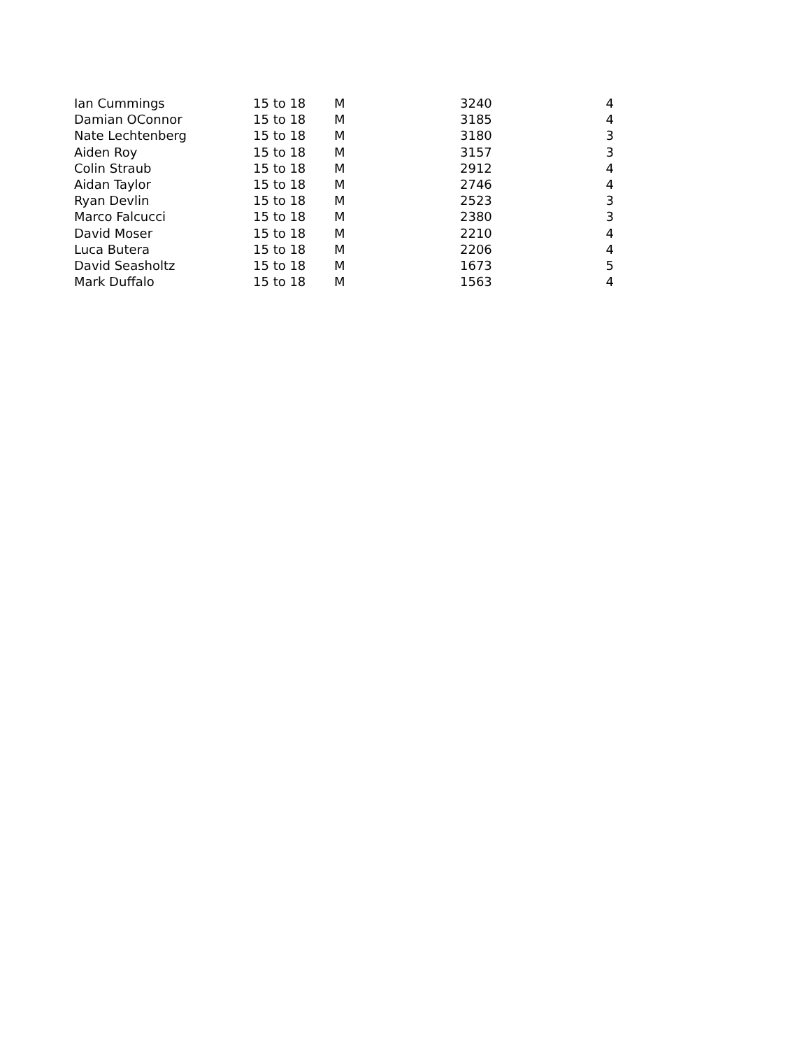| Ian Cummings | 15 to 18 | M | 3240 | 4 |
| Damian OConnor | 15 to 18 | M | 3185 | 4 |
| Nate Lechtenberg | 15 to 18 | M | 3180 | 3 |
| Aiden Roy | 15 to 18 | M | 3157 | 3 |
| Colin Straub | 15 to 18 | M | 2912 | 4 |
| Aidan Taylor | 15 to 18 | M | 2746 | 4 |
| Ryan Devlin | 15 to 18 | M | 2523 | 3 |
| Marco Falcucci | 15 to 18 | M | 2380 | 3 |
| David Moser | 15 to 18 | M | 2210 | 4 |
| Luca Butera | 15 to 18 | M | 2206 | 4 |
| David Seasholtz | 15 to 18 | M | 1673 | 5 |
| Mark Duffalo | 15 to 18 | M | 1563 | 4 |